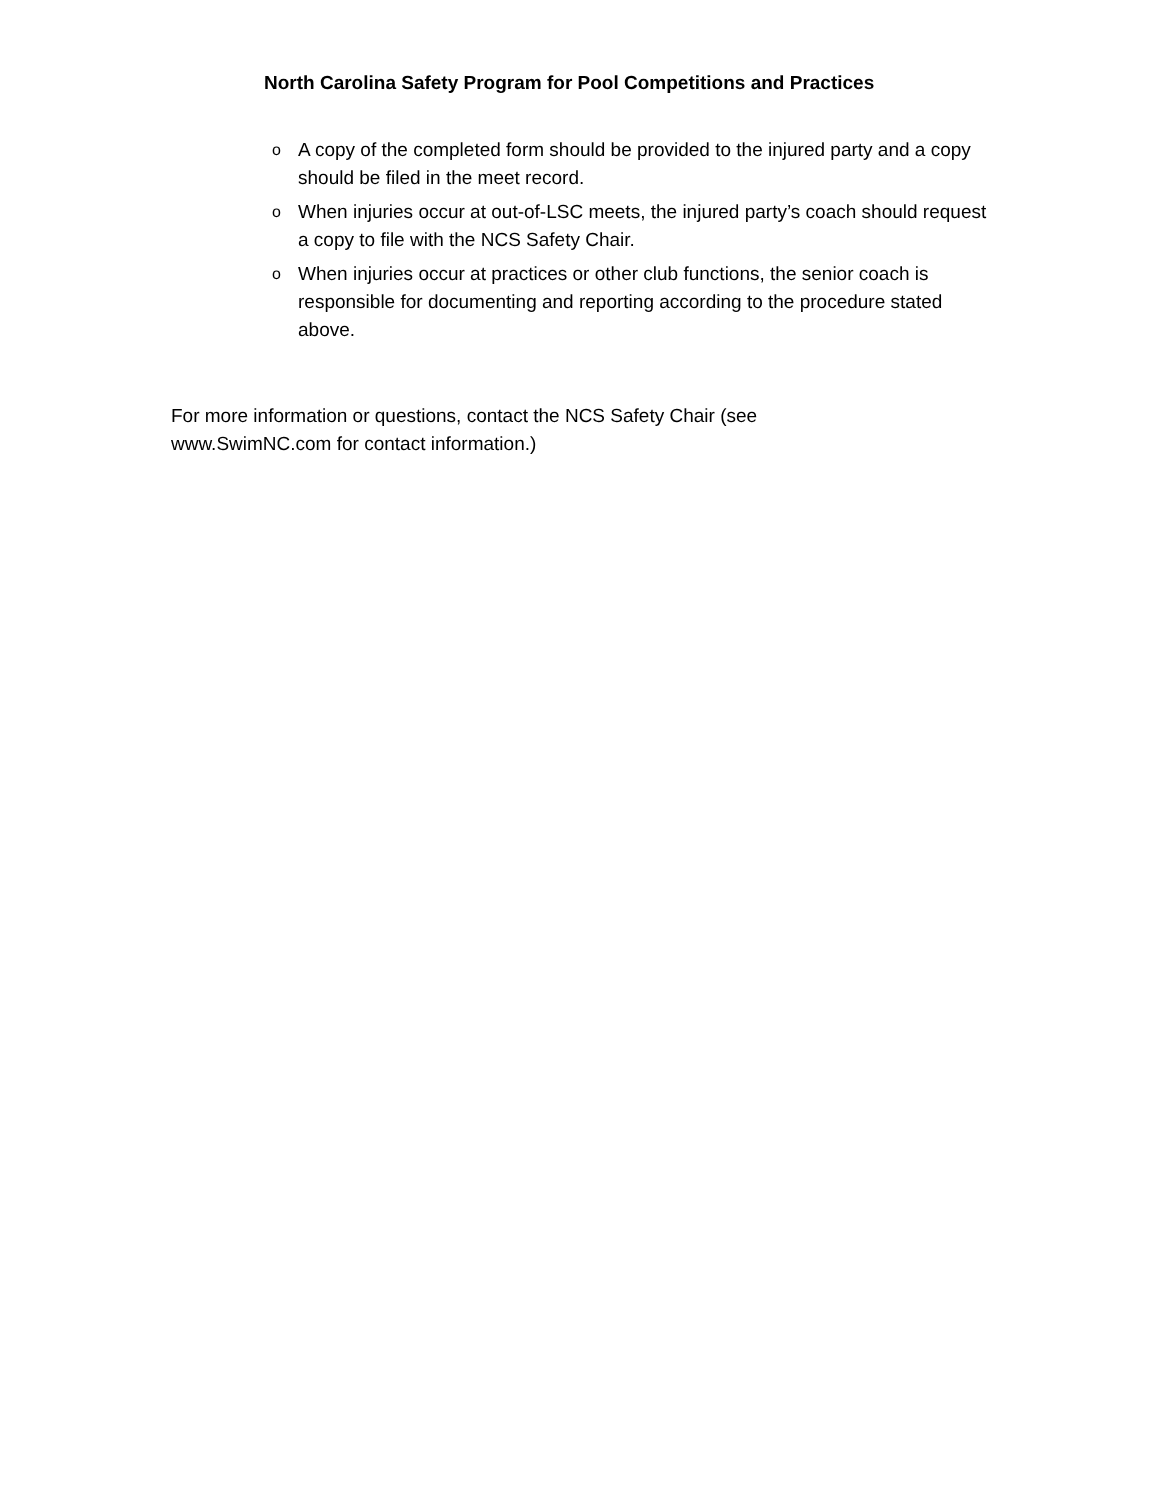North Carolina Safety Program for Pool Competitions and Practices
o A copy of the completed form should be provided to the injured party and a copy should be filed in the meet record.
o When injuries occur at out-of-LSC meets, the injured party’s coach should request a copy to file with the NCS Safety Chair.
o When injuries occur at practices or other club functions, the senior coach is responsible for documenting and reporting according to the procedure stated above.
For more information or questions, contact the NCS Safety Chair (see www.SwimNC.com for contact information.)